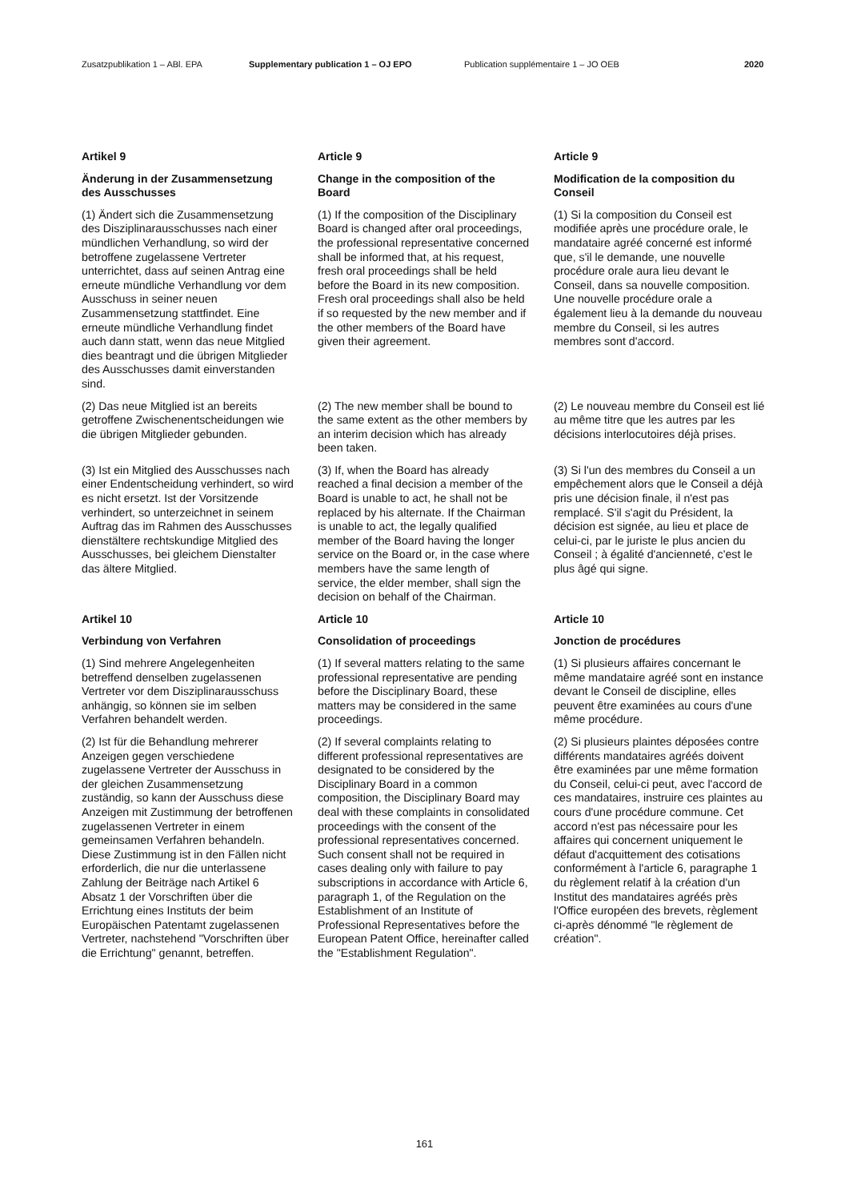Zusatzpublikation 1 – ABl. EPA Supplementary publication 1 – OJ EPO Publication supplémentaire 1 – JO OEB 2020
Artikel 9 Article 9 Article 9
Änderung in der Zusammensetzung des Ausschusses
Change in the composition of the Board
Modification de la composition du Conseil
(1) Ändert sich die Zusammensetzung des Disziplinarausschusses nach einer mündlichen Verhandlung, so wird der betroffene zugelassene Vertreter unterrichtet, dass auf seinen Antrag eine erneute mündliche Verhandlung vor dem Ausschuss in seiner neuen Zusammensetzung stattfindet. Eine erneute mündliche Verhandlung findet auch dann statt, wenn das neue Mitglied dies beantragt und die übrigen Mitglieder des Ausschusses damit einverstanden sind.
(1) If the composition of the Disciplinary Board is changed after oral proceedings, the professional representative concerned shall be informed that, at his request, fresh oral proceedings shall be held before the Board in its new composition. Fresh oral proceedings shall also be held if so requested by the new member and if the other members of the Board have given their agreement.
(1) Si la composition du Conseil est modifiée après une procédure orale, le mandataire agréé concerné est informé que, s'il le demande, une nouvelle procédure orale aura lieu devant le Conseil, dans sa nouvelle composition. Une nouvelle procédure orale a également lieu à la demande du nouveau membre du Conseil, si les autres membres sont d'accord.
(2) Das neue Mitglied ist an bereits getroffene Zwischenentscheidungen wie die übrigen Mitglieder gebunden.
(2) The new member shall be bound to the same extent as the other members by an interim decision which has already been taken.
(2) Le nouveau membre du Conseil est lié au même titre que les autres par les décisions interlocutoires déjà prises.
(3) Ist ein Mitglied des Ausschusses nach einer Endentscheidung verhindert, so wird es nicht ersetzt. Ist der Vorsitzende verhindert, so unterzeichnet in seinem Auftrag das im Rahmen des Ausschusses dienstältere rechtskundige Mitglied des Ausschusses, bei gleichem Dienstalter das ältere Mitglied.
(3) If, when the Board has already reached a final decision a member of the Board is unable to act, he shall not be replaced by his alternate. If the Chairman is unable to act, the legally qualified member of the Board having the longer service on the Board or, in the case where members have the same length of service, the elder member, shall sign the decision on behalf of the Chairman.
(3) Si l'un des membres du Conseil a un empêchement alors que le Conseil a déjà pris une décision finale, il n'est pas remplacé. S'il s'agit du Président, la décision est signée, au lieu et place de celui-ci, par le juriste le plus ancien du Conseil ; à égalité d'ancienneté, c'est le plus âgé qui signe.
Artikel 10 Article 10 Article 10
Verbindung von Verfahren Consolidation of proceedings Jonction de procédures
(1) Sind mehrere Angelegenheiten betreffend denselben zugelassenen Vertreter vor dem Disziplinarausschuss anhängig, so können sie im selben Verfahren behandelt werden.
(1) If several matters relating to the same professional representative are pending before the Disciplinary Board, these matters may be considered in the same proceedings.
(1) Si plusieurs affaires concernant le même mandataire agréé sont en instance devant le Conseil de discipline, elles peuvent être examinées au cours d'une même procédure.
(2) Ist für die Behandlung mehrerer Anzeigen gegen verschiedene zugelassene Vertreter der Ausschuss in der gleichen Zusammensetzung zuständig, so kann der Ausschuss diese Anzeigen mit Zustimmung der betroffenen zugelassenen Vertreter in einem gemeinsamen Verfahren behandeln. Diese Zustimmung ist in den Fällen nicht erforderlich, die nur die unterlassene Zahlung der Beiträge nach Artikel 6 Absatz 1 der Vorschriften über die Errichtung eines Instituts der beim Europäischen Patentamt zugelassenen Vertreter, nachstehend "Vorschriften über die Errichtung" genannt, betreffen.
(2) If several complaints relating to different professional representatives are designated to be considered by the Disciplinary Board in a common composition, the Disciplinary Board may deal with these complaints in consolidated proceedings with the consent of the professional representatives concerned. Such consent shall not be required in cases dealing only with failure to pay subscriptions in accordance with Article 6, paragraph 1, of the Regulation on the Establishment of an Institute of Professional Representatives before the European Patent Office, hereinafter called the "Establishment Regulation".
(2) Si plusieurs plaintes déposées contre différents mandataires agréés doivent être examinées par une même formation du Conseil, celui-ci peut, avec l'accord de ces mandataires, instruire ces plaintes au cours d'une procédure commune. Cet accord n'est pas nécessaire pour les affaires qui concernent uniquement le défaut d'acquittement des cotisations conformément à l'article 6, paragraphe 1 du règlement relatif à la création d'un Institut des mandataires agréés près l'Office européen des brevets, règlement ci-après dénommé "le règlement de création".
161